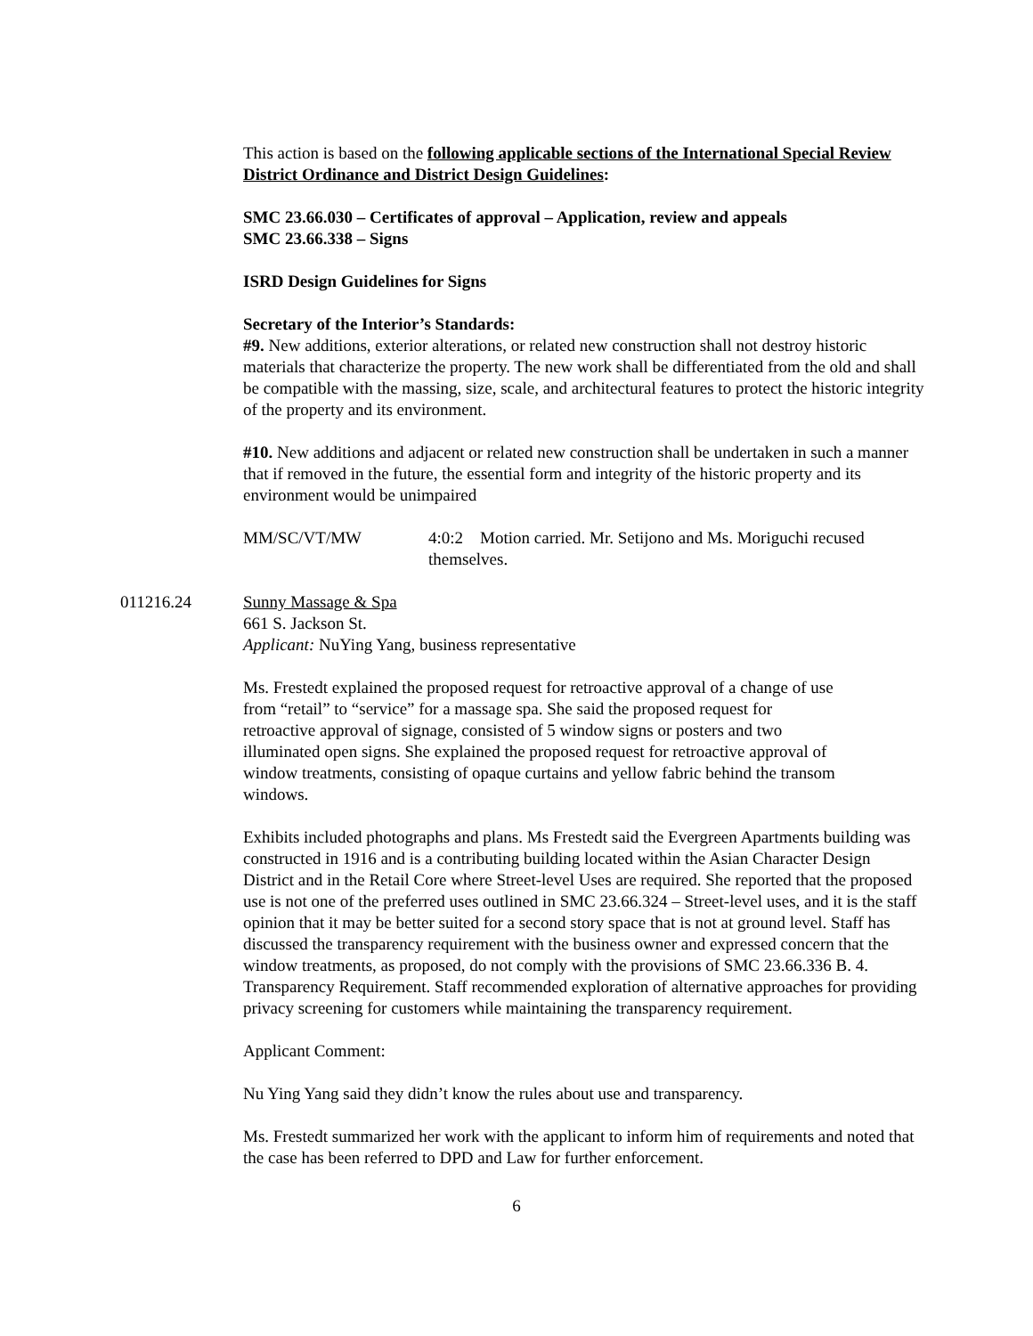This action is based on the following applicable sections of the International Special Review District Ordinance and District Design Guidelines:
SMC 23.66.030 – Certificates of approval – Application, review and appeals
SMC 23.66.338 – Signs
ISRD Design Guidelines for Signs
Secretary of the Interior’s Standards:
#9. New additions, exterior alterations, or related new construction shall not destroy historic materials that characterize the property. The new work shall be differentiated from the old and shall be compatible with the massing, size, scale, and architectural features to protect the historic integrity of the property and its environment.
#10. New additions and adjacent or related new construction shall be undertaken in such a manner that if removed in the future, the essential form and integrity of the historic property and its environment would be unimpaired
MM/SC/VT/MW 4:0:2 Motion carried. Mr. Setijono and Ms. Moriguchi recused themselves.
011216.24 Sunny Massage & Spa
661 S. Jackson St.
Applicant: NuYing Yang, business representative
Ms. Frestedt explained the proposed request for retroactive approval of a change of use from “retail” to “service” for a massage spa. She said the proposed request for retroactive approval of signage, consisted of 5 window signs or posters and two illuminated open signs. She explained the proposed request for retroactive approval of window treatments, consisting of opaque curtains and yellow fabric behind the transom windows.
Exhibits included photographs and plans. Ms Frestedt said the Evergreen Apartments building was constructed in 1916 and is a contributing building located within the Asian Character Design District and in the Retail Core where Street-level Uses are required. She reported that the proposed use is not one of the preferred uses outlined in SMC 23.66.324 – Street-level uses, and it is the staff opinion that it may be better suited for a second story space that is not at ground level. Staff has discussed the transparency requirement with the business owner and expressed concern that the window treatments, as proposed, do not comply with the provisions of SMC 23.66.336 B. 4. Transparency Requirement. Staff recommended exploration of alternative approaches for providing privacy screening for customers while maintaining the transparency requirement.
Applicant Comment:
Nu Ying Yang said they didn’t know the rules about use and transparency.
Ms. Frestedt summarized her work with the applicant to inform him of requirements and noted that the case has been referred to DPD and Law for further enforcement.
6